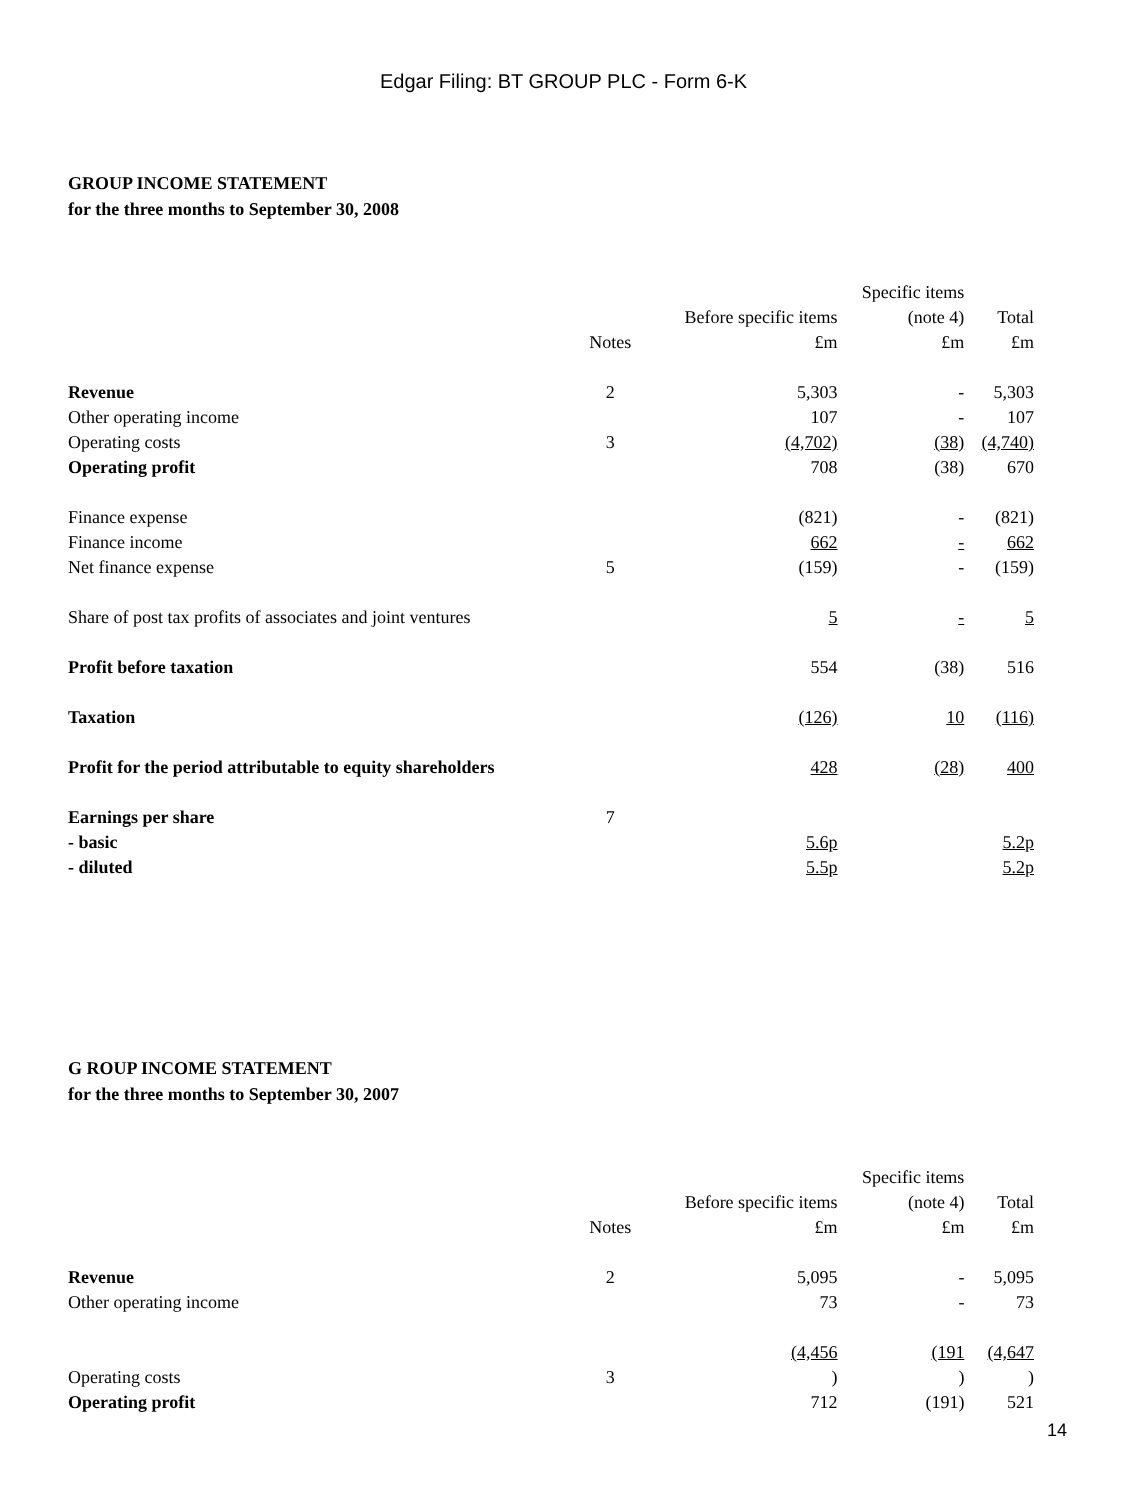Edgar Filing: BT GROUP PLC - Form 6-K
GROUP INCOME STATEMENT
for the three months to September 30, 2008
| | | | Specific items | |
| | | Before specific items | (note 4) | Total |
| | Notes | £m | £m | £m |
| Revenue | 2 | 5,303 | - | 5,303 |
| Other operating income | | 107 | - | 107 |
| Operating costs | 3 | (4,702) | (38) | (4,740) |
| Operating profit | | 708 | (38) | 670 |
| Finance expense | | (821) | - | (821) |
| Finance income | | 662 | - | 662 |
| Net finance expense | 5 | (159) | - | (159) |
| Share of post tax profits of associates and joint ventures | | 5 | - | 5 |
| Profit before taxation | | 554 | (38) | 516 |
| Taxation | | (126) | 10 | (116) |
| Profit for the period attributable to equity shareholders | | 428 | (28) | 400 |
| Earnings per share | 7 | | | |
| - basic | | 5.6p | | 5.2p |
| - diluted | | 5.5p | | 5.2p |
G ROUP INCOME STATEMENT
for the three months to September 30, 2007
| | | | Specific items | |
| | | Before specific items | (note 4) | Total |
| | Notes | £m | £m | £m |
| Revenue | 2 | 5,095 | - | 5,095 |
| Other operating income | | 73 | - | 73 |
| Operating costs | 3 | (4,456 ) | (191 ) | (4,647 ) |
| Operating profit | | 712 | (191) | 521 |
14